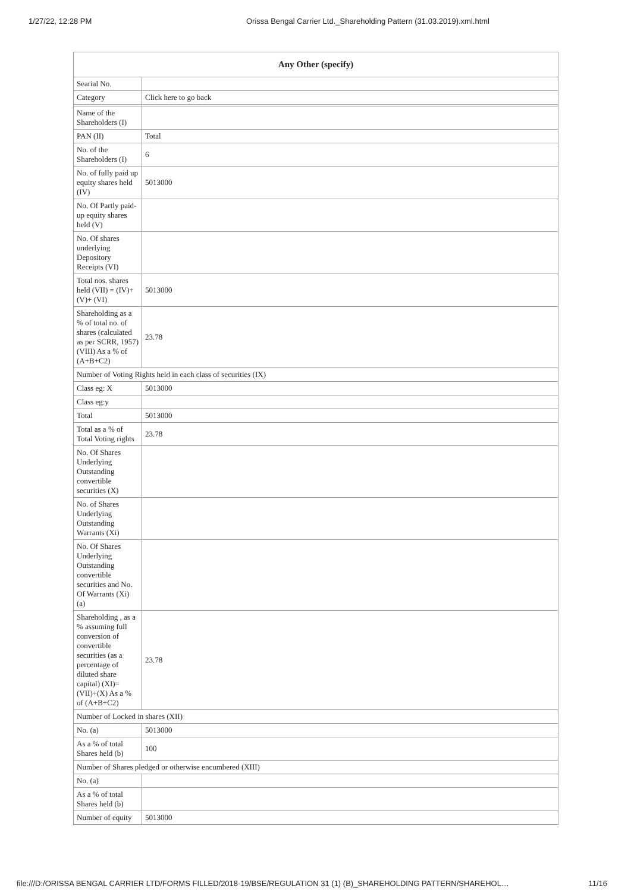1/27/22, 12:28 PM Orissa Bengal Carrier Ltd._Shareholding Pattern (31.03.2019).xml.html
| Any Other (specify) | |
| --- | --- |
| Searial No. | |
| Category | Click here to go back |
| Name of the Shareholders (I) | |
| PAN (II) | Total |
| No. of the Shareholders (I) | 6 |
| No. of fully paid up equity shares held (IV) | 5013000 |
| No. Of Partly paid-up equity shares held (V) | |
| No. Of shares underlying Depository Receipts (VI) | |
| Total nos. shares held (VII) = (IV)+(V)+ (VI) | 5013000 |
| Shareholding as a % of total no. of shares (calculated as per SCRR, 1957) (VIII) As a % of (A+B+C2) | 23.78 |
| Number of Voting Rights held in each class of securities (IX) | |
| Class eg: X | 5013000 |
| Class eg:y | |
| Total | 5013000 |
| Total as a % of Total Voting rights | 23.78 |
| No. Of Shares Underlying Outstanding convertible securities (X) | |
| No. of Shares Underlying Outstanding Warrants (Xi) | |
| No. Of Shares Underlying Outstanding convertible securities and No. Of Warrants (Xi) (a) | |
| Shareholding , as a % assuming full conversion of convertible securities (as a percentage of diluted share capital) (XI)= (VII)+(X) As a % of (A+B+C2) | 23.78 |
| Number of Locked in shares (XII) | |
| No. (a) | 5013000 |
| As a % of total Shares held (b) | 100 |
| Number of Shares pledged or otherwise encumbered (XIII) | |
| No. (a) | |
| As a % of total Shares held (b) | |
| Number of equity | 5013000 |
file:///D:/ORISSA BENGAL CARRIER LTD/FORMS FILLED/2018-19/BSE/REGULATION 31 (1) (B)_SHAREHOLDING PATTERN/SHAREHOL… 11/16